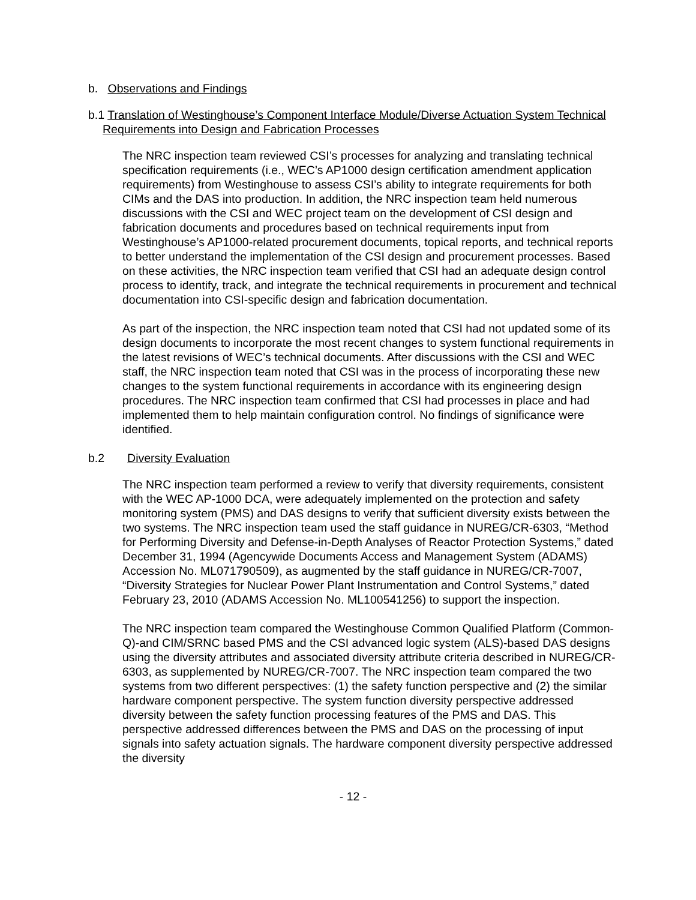b. Observations and Findings
b.1 Translation of Westinghouse’s Component Interface Module/Diverse Actuation System Technical Requirements into Design and Fabrication Processes
The NRC inspection team reviewed CSI’s processes for analyzing and translating technical specification requirements (i.e., WEC’s AP1000 design certification amendment application requirements) from Westinghouse to assess CSI’s ability to integrate requirements for both CIMs and the DAS into production. In addition, the NRC inspection team held numerous discussions with the CSI and WEC project team on the development of CSI design and fabrication documents and procedures based on technical requirements input from Westinghouse’s AP1000-related procurement documents, topical reports, and technical reports to better understand the implementation of the CSI design and procurement processes. Based on these activities, the NRC inspection team verified that CSI had an adequate design control process to identify, track, and integrate the technical requirements in procurement and technical documentation into CSI-specific design and fabrication documentation.
As part of the inspection, the NRC inspection team noted that CSI had not updated some of its design documents to incorporate the most recent changes to system functional requirements in the latest revisions of WEC’s technical documents. After discussions with the CSI and WEC staff, the NRC inspection team noted that CSI was in the process of incorporating these new changes to the system functional requirements in accordance with its engineering design procedures. The NRC inspection team confirmed that CSI had processes in place and had implemented them to help maintain configuration control. No findings of significance were identified.
b.2 Diversity Evaluation
The NRC inspection team performed a review to verify that diversity requirements, consistent with the WEC AP-1000 DCA, were adequately implemented on the protection and safety monitoring system (PMS) and DAS designs to verify that sufficient diversity exists between the two systems. The NRC inspection team used the staff guidance in NUREG/CR-6303, “Method for Performing Diversity and Defense-in-Depth Analyses of Reactor Protection Systems,” dated December 31, 1994 (Agencywide Documents Access and Management System (ADAMS) Accession No. ML071790509), as augmented by the staff guidance in NUREG/CR-7007, “Diversity Strategies for Nuclear Power Plant Instrumentation and Control Systems,” dated February 23, 2010 (ADAMS Accession No. ML100541256) to support the inspection.
The NRC inspection team compared the Westinghouse Common Qualified Platform (Common-Q)-and CIM/SRNC based PMS and the CSI advanced logic system (ALS)-based DAS designs using the diversity attributes and associated diversity attribute criteria described in NUREG/CR-6303, as supplemented by NUREG/CR-7007. The NRC inspection team compared the two systems from two different perspectives: (1) the safety function perspective and (2) the similar hardware component perspective. The system function diversity perspective addressed diversity between the safety function processing features of the PMS and DAS. This perspective addressed differences between the PMS and DAS on the processing of input signals into safety actuation signals. The hardware component diversity perspective addressed the diversity
- 12 -